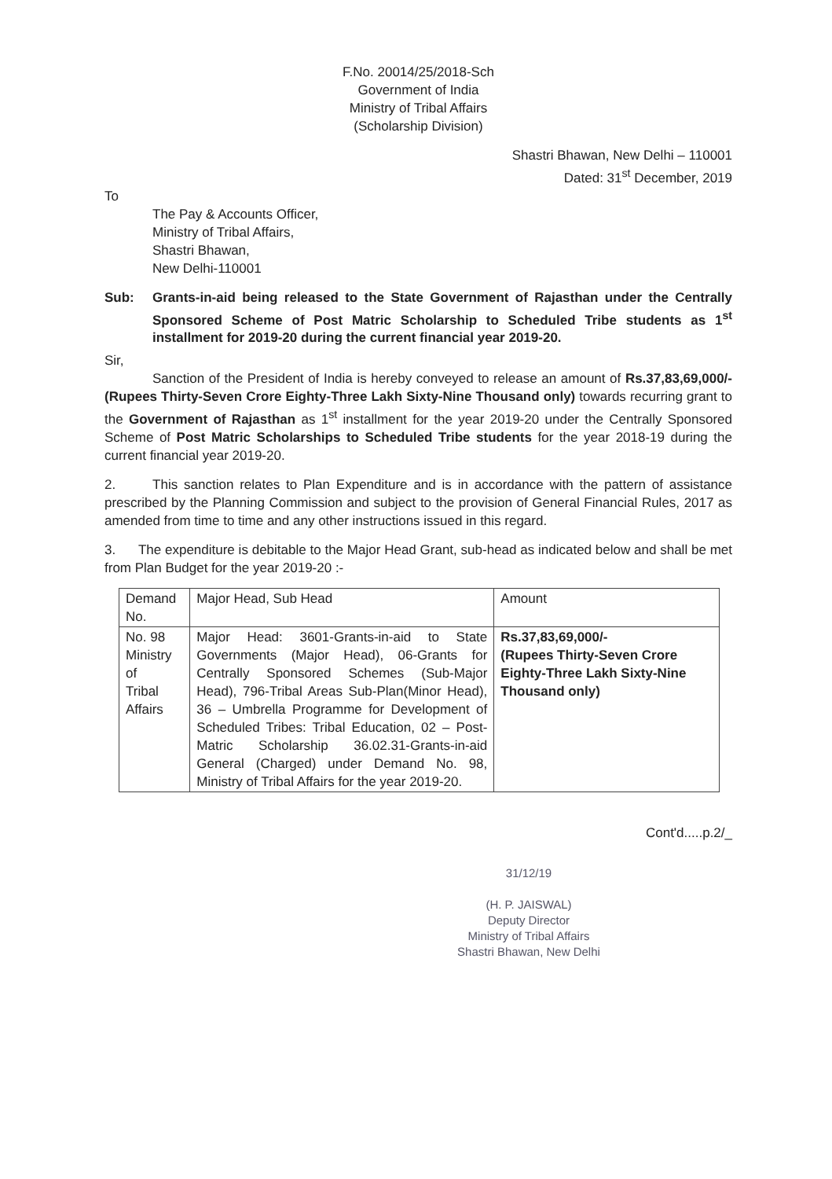F.No. 20014/25/2018-Sch
Government of India
Ministry of Tribal Affairs
(Scholarship Division)
Shastri Bhawan, New Delhi – 110001
Dated: 31<sup>st</sup> December, 2019
To
The Pay & Accounts Officer,
Ministry of Tribal Affairs,
Shastri Bhawan,
New Delhi-110001
Sub: Grants-in-aid being released to the State Government of Rajasthan under the Centrally Sponsored Scheme of Post Matric Scholarship to Scheduled Tribe students as 1<sup>st</sup> installment for 2019-20 during the current financial year 2019-20.
Sir,
Sanction of the President of India is hereby conveyed to release an amount of Rs.37,83,69,000/- (Rupees Thirty-Seven Crore Eighty-Three Lakh Sixty-Nine Thousand only) towards recurring grant to the Government of Rajasthan as 1<sup>st</sup> installment for the year 2019-20 under the Centrally Sponsored Scheme of Post Matric Scholarships to Scheduled Tribe students for the year 2018-19 during the current financial year 2019-20.
2. This sanction relates to Plan Expenditure and is in accordance with the pattern of assistance prescribed by the Planning Commission and subject to the provision of General Financial Rules, 2017 as amended from time to time and any other instructions issued in this regard.
3. The expenditure is debitable to the Major Head Grant, sub-head as indicated below and shall be met from Plan Budget for the year 2019-20 :-
| Demand No. | Major Head, Sub Head | Amount |
| No. 98 Ministry of Tribal Affairs | Major Head: 3601-Grants-in-aid to State Governments (Major Head), 06-Grants for Centrally Sponsored Schemes (Sub-Major Head), 796-Tribal Areas Sub-Plan(Minor Head), 36 – Umbrella Programme for Development of Scheduled Tribes: Tribal Education, 02 – Post-Matric Scholarship 36.02.31-Grants-in-aid General (Charged) under Demand No. 98, Ministry of Tribal Affairs for the year 2019-20. | Rs.37,83,69,000/- (Rupees Thirty-Seven Crore Eighty-Three Lakh Sixty-Nine Thousand only) |
Cont'd.....p.2/_
31/12/19
(H. P. JAISWAL)
Deputy Director
Ministry of Tribal Affairs
Shastri Bhawan, New Delhi